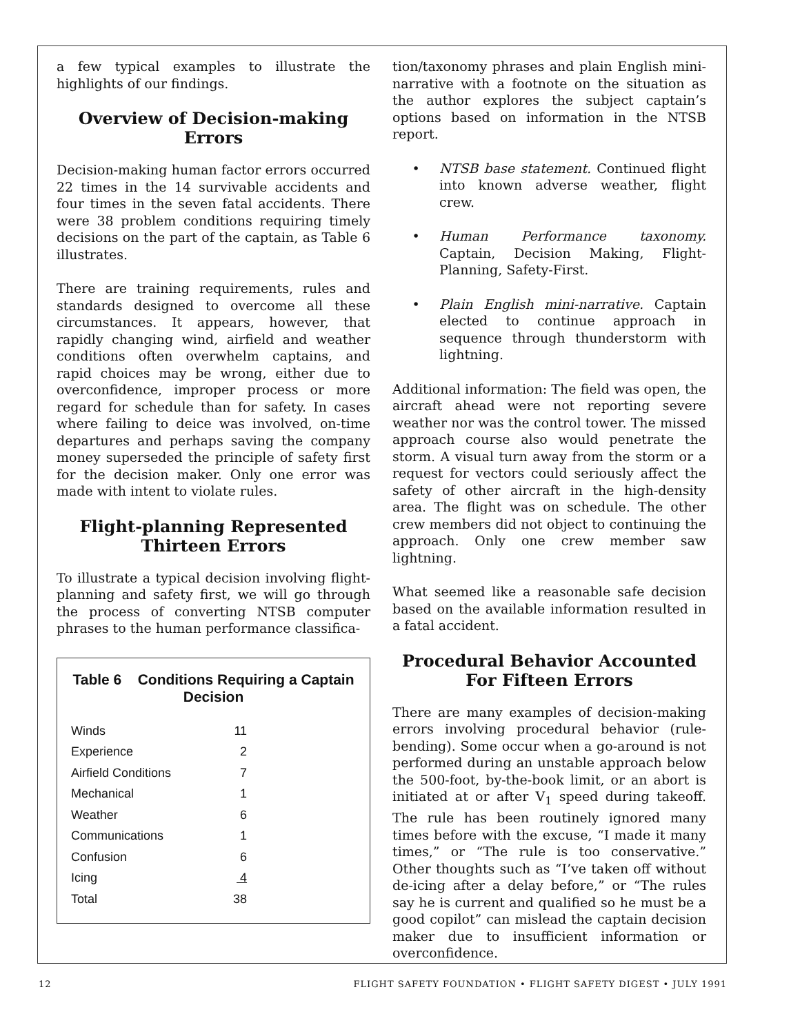a few typical examples to illustrate the highlights of our findings.
Overview of Decision-making Errors
Decision-making human factor errors occurred 22 times in the 14 survivable accidents and four times in the seven fatal accidents. There were 38 problem conditions requiring timely decisions on the part of the captain, as Table 6 illustrates.
There are training requirements, rules and standards designed to overcome all these circumstances. It appears, however, that rapidly changing wind, airfield and weather conditions often overwhelm captains, and rapid choices may be wrong, either due to overconfidence, improper process or more regard for schedule than for safety. In cases where failing to deice was involved, on-time departures and perhaps saving the company money superseded the principle of safety first for the decision maker. Only one error was made with intent to violate rules.
Flight-planning Represented Thirteen Errors
To illustrate a typical decision involving flight-planning and safety first, we will go through the process of converting NTSB computer phrases to the human performance classifica-
Table 6 Conditions Requiring a Captain Decision
| Winds | 11 |
| Experience | 2 |
| Airfield Conditions | 7 |
| Mechanical | 1 |
| Weather | 6 |
| Communications | 1 |
| Confusion | 6 |
| Icing | 4 |
| Total | 38 |
tion/taxonomy phrases and plain English mini-narrative with a footnote on the situation as the author explores the subject captain’s options based on information in the NTSB report.
• NTSB base statement. Continued flight into known adverse weather, flight crew.
• Human Performance taxonomy. Captain, Decision Making, Flight-Planning, Safety-First.
• Plain English mini-narrative. Captain elected to continue approach in sequence through thunderstorm with lightning.
Additional information: The field was open, the aircraft ahead were not reporting severe weather nor was the control tower. The missed approach course also would penetrate the storm. A visual turn away from the storm or a request for vectors could seriously affect the safety of other aircraft in the high-density area. The flight was on schedule. The other crew members did not object to continuing the approach. Only one crew member saw lightning.
What seemed like a reasonable safe decision based on the available information resulted in a fatal accident.
Procedural Behavior Accounted For Fifteen Errors
There are many examples of decision-making errors involving procedural behavior (rule-bending). Some occur when a go-around is not performed during an unstable approach below the 500-foot, by-the-book limit, or an abort is initiated at or after V<sub>1</sub> speed during takeoff. The rule has been routinely ignored many times before with the excuse, “I made it many times,” or “The rule is too conservative.” Other thoughts such as “I’ve taken off without de-icing after a delay before,” or “The rules say he is current and qualified so he must be a good copilot” can mislead the captain decision maker due to insufficient information or overconfidence.
12 FLIGHT SAFETY FOUNDATION • FLIGHT SAFETY DIGEST • JULY 1991